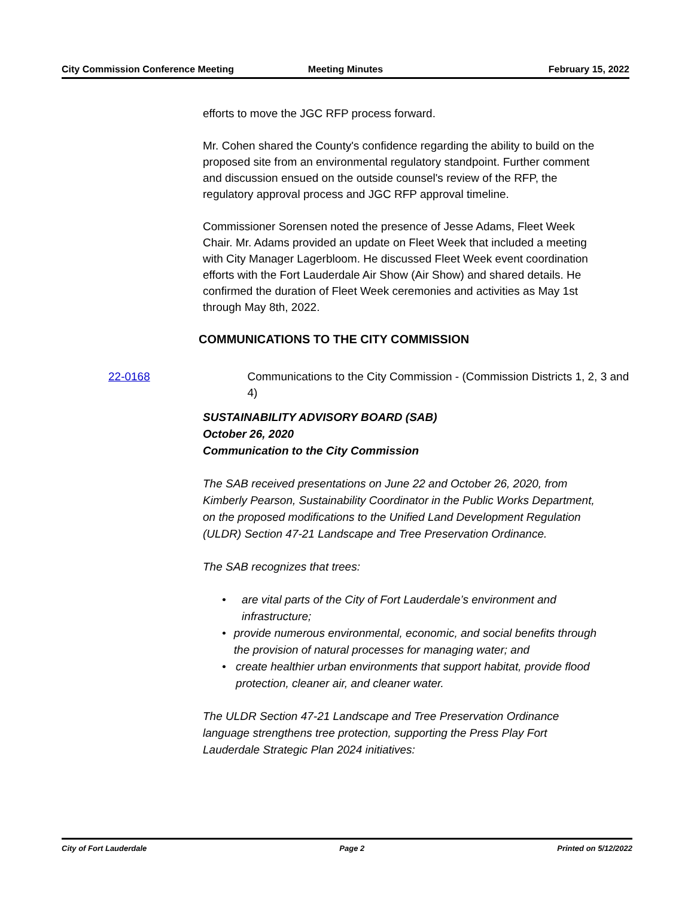City Commission Conference Meeting
Meeting Minutes February 15, 2022
efforts to move the JGC RFP process forward.
Mr. Cohen shared the County's confidence regarding the ability to build on the proposed site from an environmental regulatory standpoint. Further comment and discussion ensued on the outside counsel's review of the RFP, the regulatory approval process and JGC RFP approval timeline.
Commissioner Sorensen noted the presence of Jesse Adams, Fleet Week Chair. Mr. Adams provided an update on Fleet Week that included a meeting with City Manager Lagerbloom. He discussed Fleet Week event coordination efforts with the Fort Lauderdale Air Show (Air Show) and shared details. He confirmed the duration of Fleet Week ceremonies and activities as May 1st through May 8th, 2022.
COMMUNICATIONS TO THE CITY COMMISSION
22-0168 Communications to the City Commission - (Commission Districts 1, 2, 3 and 4)
SUSTAINABILITY ADVISORY BOARD (SAB)
October 26, 2020
Communication to the City Commission
The SAB received presentations on June 22 and October 26, 2020, from Kimberly Pearson, Sustainability Coordinator in the Public Works Department, on the proposed modifications to the Unified Land Development Regulation (ULDR) Section 47-21 Landscape and Tree Preservation Ordinance.
The SAB recognizes that trees:
• are vital parts of the City of Fort Lauderdale’s environment and infrastructure;
• provide numerous environmental, economic, and social benefits through the provision of natural processes for managing water; and
• create healthier urban environments that support habitat, provide flood protection, cleaner air, and cleaner water.
The ULDR Section 47-21 Landscape and Tree Preservation Ordinance language strengthens tree protection, supporting the Press Play Fort Lauderdale Strategic Plan 2024 initiatives:
City of Fort Lauderdale Page 2 Printed on 5/12/2022